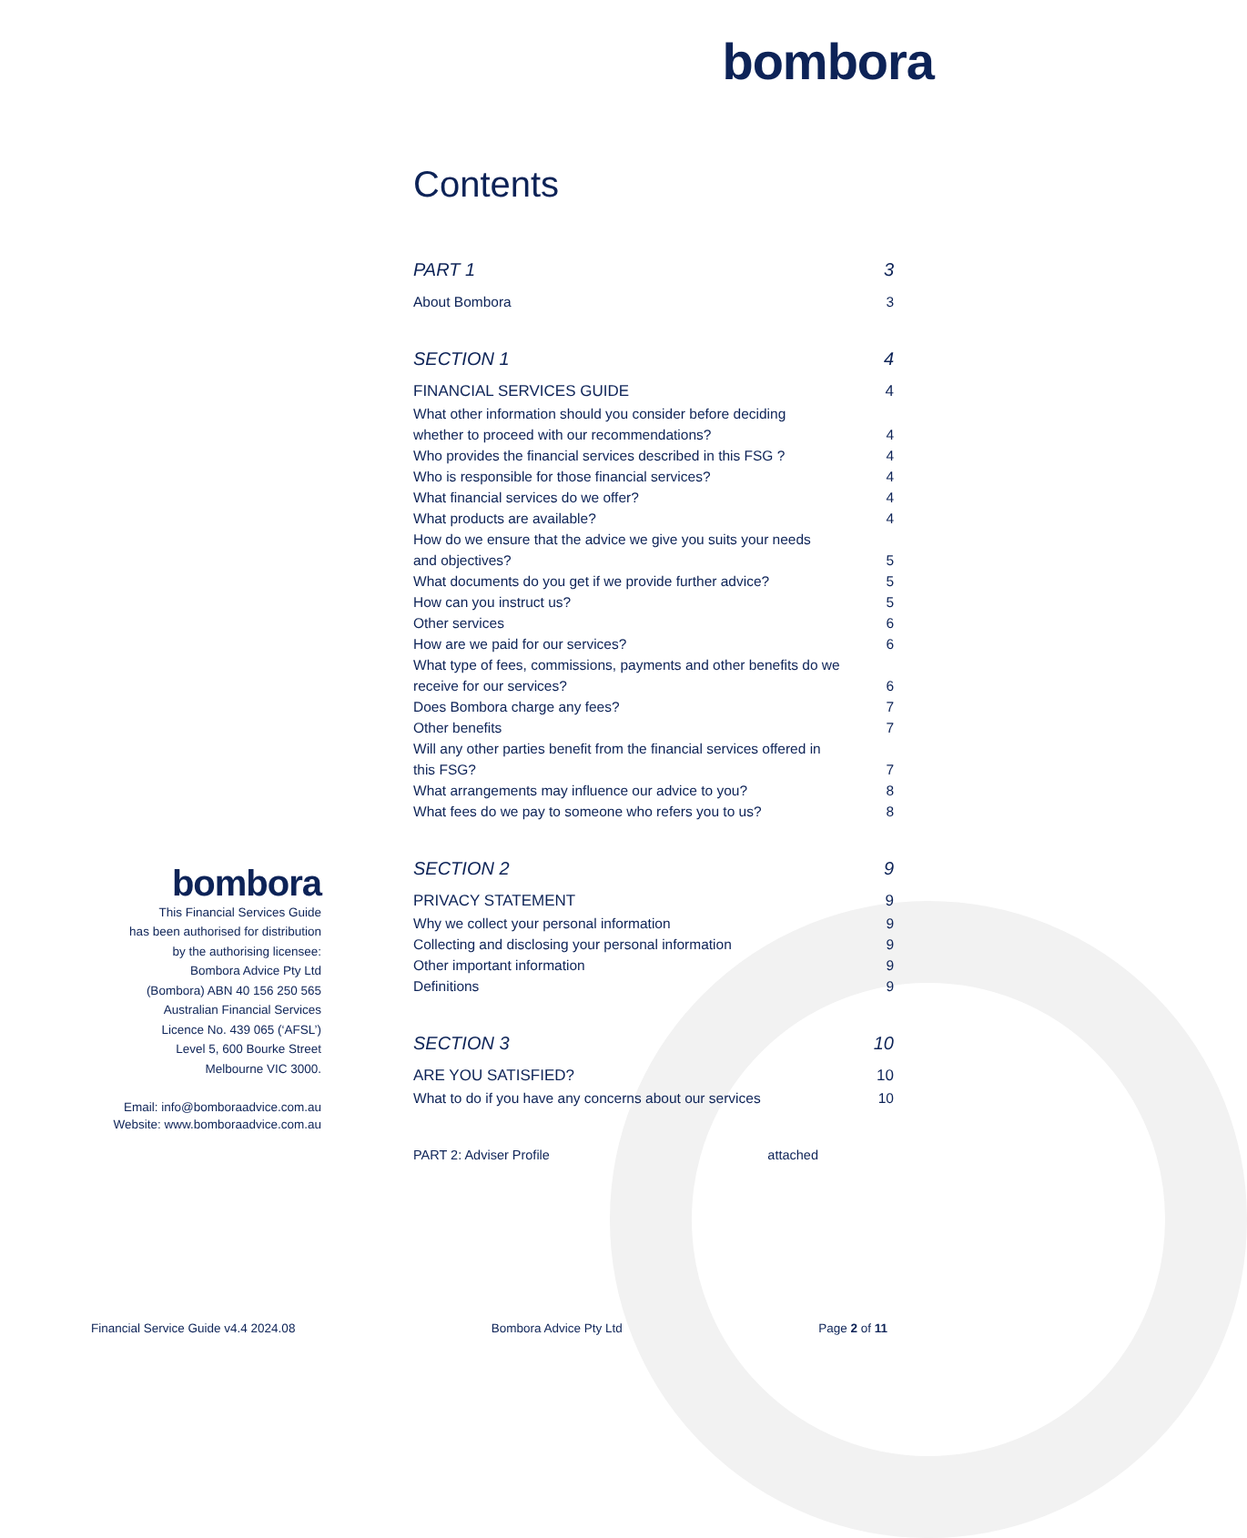bombora
Contents
PART 1 3
About Bombora 3
SECTION 1 4
FINANCIAL SERVICES GUIDE 4
What other information should you consider before deciding
whether to proceed with our recommendations?
4
Who provides the financial services described in this FSG ? 4
Who is responsible for those financial services? 4
What financial services do we offer? 4
What products are available? 4
How do we ensure that the advice we give you suits your needs
and objectives?
5
What documents do you get if we provide further advice? 5
How can you instruct us? 5
Other services 6
How are we paid for our services? 6
What type of fees, commissions, payments and other benefits do we
receive for our services?
6
Does Bombora charge any fees? 7
Other benefits 7
Will any other parties benefit from the financial services offered in
this FSG?
7
What arrangements may influence our advice to you? 8
What fees do we pay to someone who refers you to us? 8
SECTION 2 9
PRIVACY STATEMENT 9
Why we collect your personal information 9
Collecting and disclosing your personal information 9
Other important information 9
Definitions 9
SECTION 3 10
ARE YOU SATISFIED? 10
What to do if you have any concerns about our services 10
PART 2: Adviser Profile attached
bombora
This Financial Services Guide
has been authorised for distribution
by the authorising licensee:
Bombora Advice Pty Ltd
(Bombora) ABN 40 156 250 565
Australian Financial Services
Licence No. 439 065 (‘AFSL’)
Level 5, 600 Bourke Street
Melbourne VIC 3000.
Email: info@bomboraadvice.com.au
Website: www.bomboraadvice.com.au
Financial Service Guide v4.4 2024.08 Bombora Advice Pty Ltd Page 2 of 11